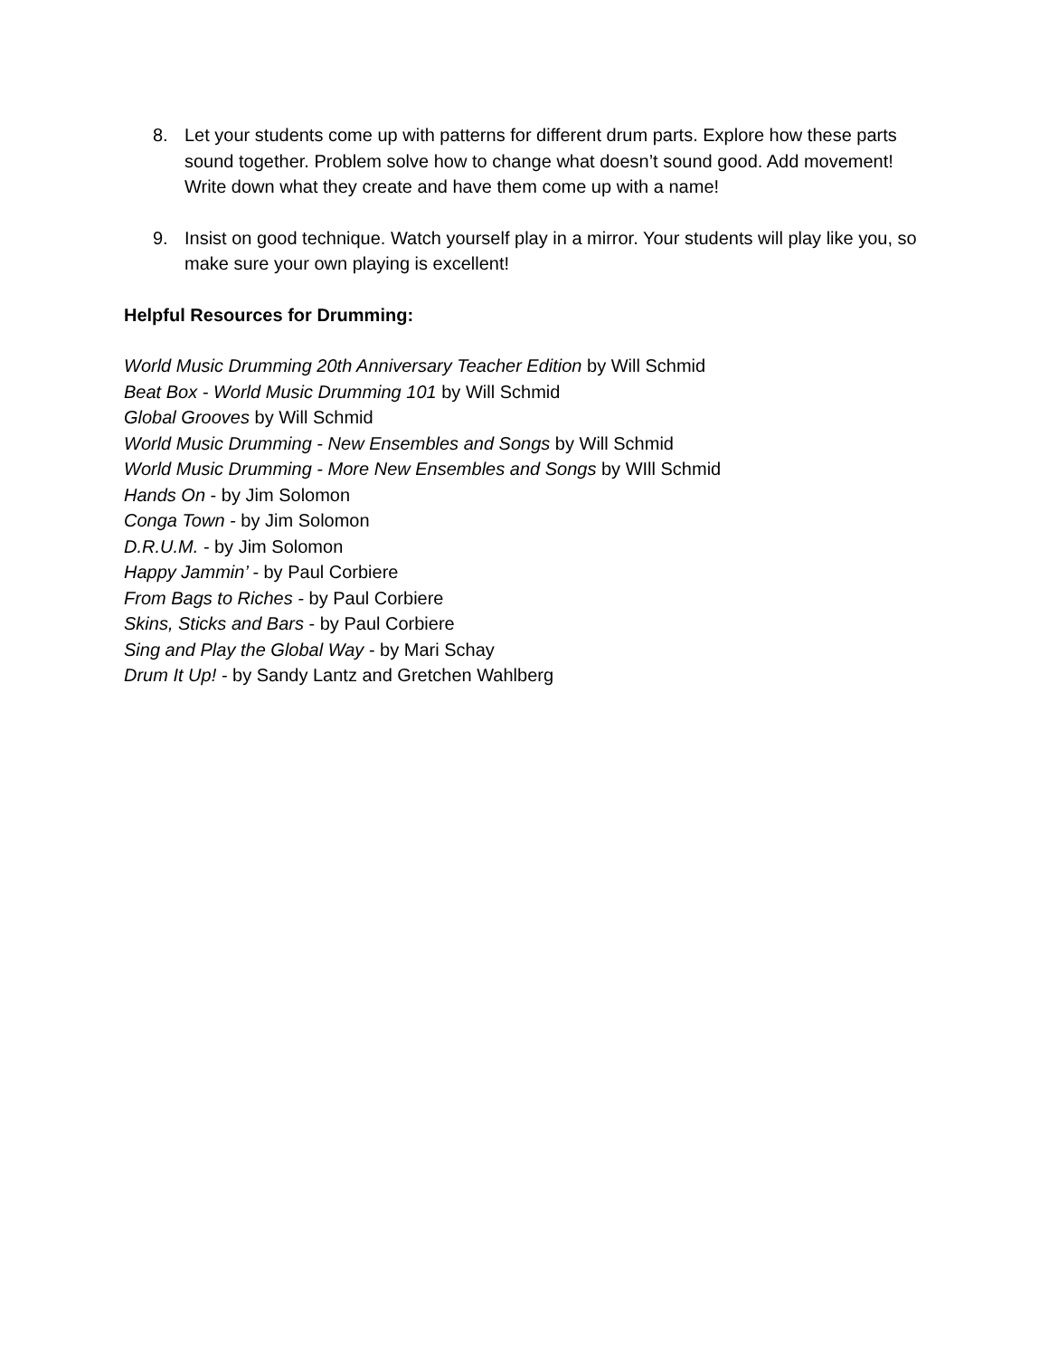8. Let your students come up with patterns for different drum parts. Explore how these parts sound together. Problem solve how to change what doesn’t sound good. Add movement! Write down what they create and have them come up with a name!
9. Insist on good technique. Watch yourself play in a mirror. Your students will play like you, so make sure your own playing is excellent!
Helpful Resources for Drumming:
World Music Drumming 20th Anniversary Teacher Edition by Will Schmid
Beat Box - World Music Drumming 101 by Will Schmid
Global Grooves by Will Schmid
World Music Drumming - New Ensembles and Songs by Will Schmid
World Music Drumming - More New Ensembles and Songs by WIll Schmid
Hands On - by Jim Solomon
Conga Town - by Jim Solomon
D.R.U.M. - by Jim Solomon
Happy Jammin’ - by Paul Corbiere
From Bags to Riches - by Paul Corbiere
Skins, Sticks and Bars - by Paul Corbiere
Sing and Play the Global Way - by Mari Schay
Drum It Up! - by Sandy Lantz and Gretchen Wahlberg